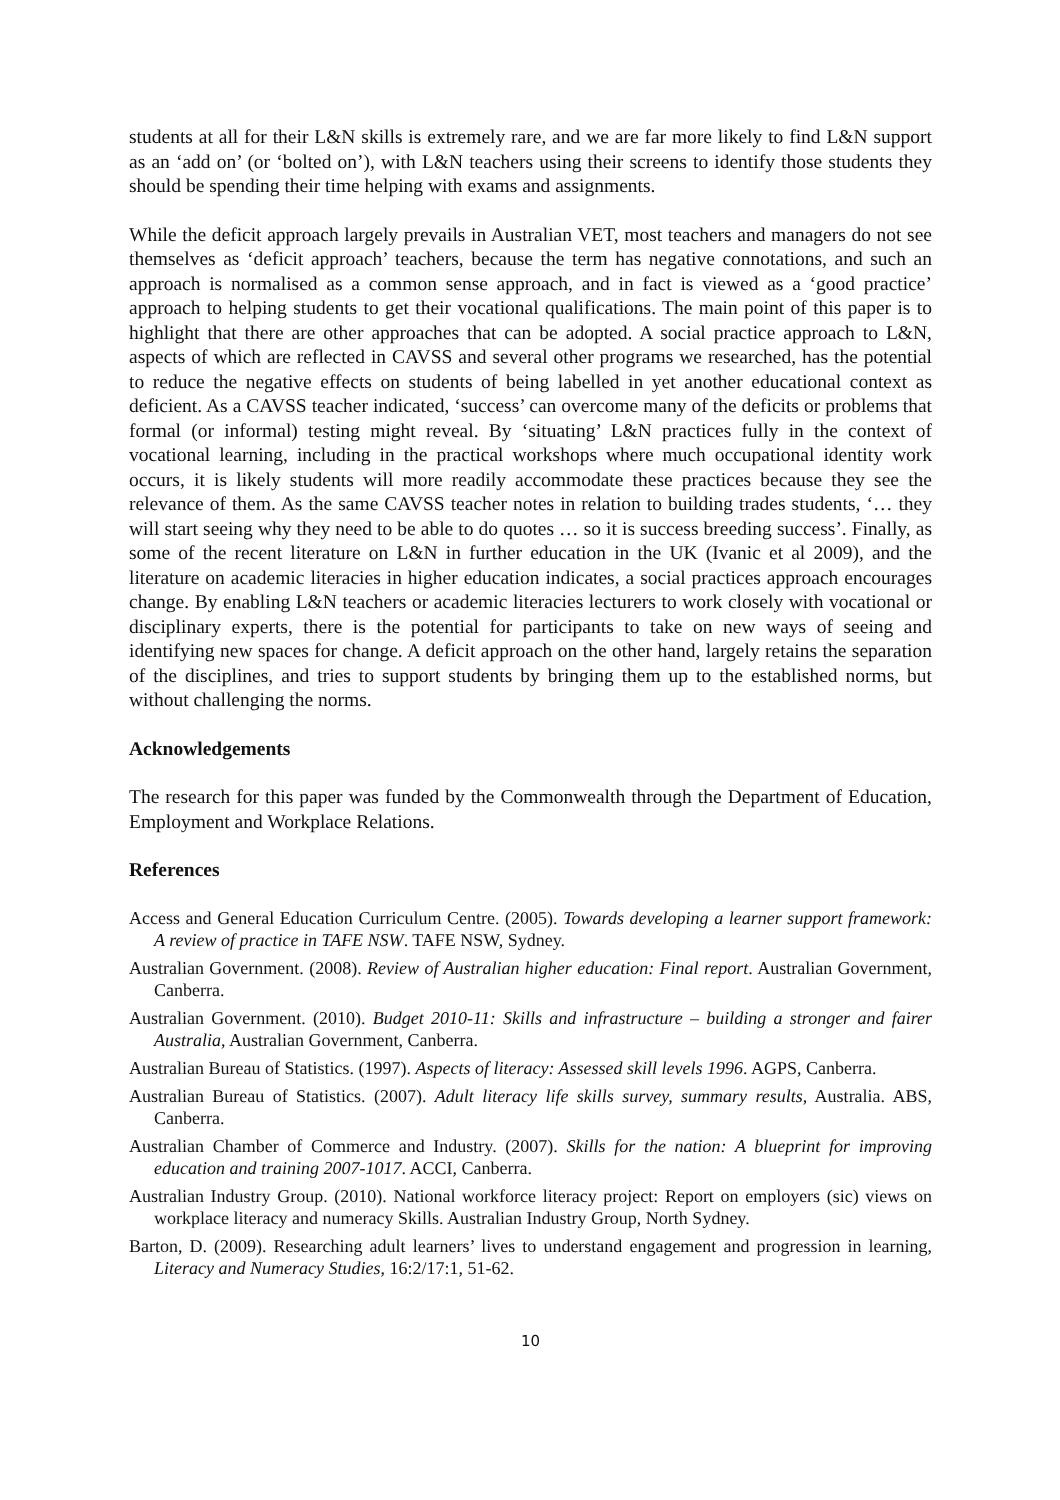students at all for their L&N skills is extremely rare, and we are far more likely to find L&N support as an ‘add on’ (or ‘bolted on’), with L&N teachers using their screens to identify those students they should be spending their time helping with exams and assignments.
While the deficit approach largely prevails in Australian VET, most teachers and managers do not see themselves as ‘deficit approach’ teachers, because the term has negative connotations, and such an approach is normalised as a common sense approach, and in fact is viewed as a ‘good practice’ approach to helping students to get their vocational qualifications. The main point of this paper is to highlight that there are other approaches that can be adopted. A social practice approach to L&N, aspects of which are reflected in CAVSS and several other programs we researched, has the potential to reduce the negative effects on students of being labelled in yet another educational context as deficient. As a CAVSS teacher indicated, ‘success’ can overcome many of the deficits or problems that formal (or informal) testing might reveal. By ‘situating’ L&N practices fully in the context of vocational learning, including in the practical workshops where much occupational identity work occurs, it is likely students will more readily accommodate these practices because they see the relevance of them. As the same CAVSS teacher notes in relation to building trades students, ‘… they will start seeing why they need to be able to do quotes … so it is success breeding success’. Finally, as some of the recent literature on L&N in further education in the UK (Ivanic et al 2009), and the literature on academic literacies in higher education indicates, a social practices approach encourages change. By enabling L&N teachers or academic literacies lecturers to work closely with vocational or disciplinary experts, there is the potential for participants to take on new ways of seeing and identifying new spaces for change. A deficit approach on the other hand, largely retains the separation of the disciplines, and tries to support students by bringing them up to the established norms, but without challenging the norms.
Acknowledgements
The research for this paper was funded by the Commonwealth through the Department of Education, Employment and Workplace Relations.
References
Access and General Education Curriculum Centre. (2005). Towards developing a learner support framework: A review of practice in TAFE NSW. TAFE NSW, Sydney.
Australian Government. (2008). Review of Australian higher education: Final report. Australian Government, Canberra.
Australian Government. (2010). Budget 2010-11: Skills and infrastructure – building a stronger and fairer Australia, Australian Government, Canberra.
Australian Bureau of Statistics. (1997). Aspects of literacy: Assessed skill levels 1996. AGPS, Canberra.
Australian Bureau of Statistics. (2007). Adult literacy life skills survey, summary results, Australia. ABS, Canberra.
Australian Chamber of Commerce and Industry. (2007). Skills for the nation: A blueprint for improving education and training 2007-1017. ACCI, Canberra.
Australian Industry Group. (2010). National workforce literacy project: Report on employers (sic) views on workplace literacy and numeracy Skills. Australian Industry Group, North Sydney.
Barton, D. (2009). Researching adult learners’ lives to understand engagement and progression in learning, Literacy and Numeracy Studies, 16:2/17:1, 51-62.
10